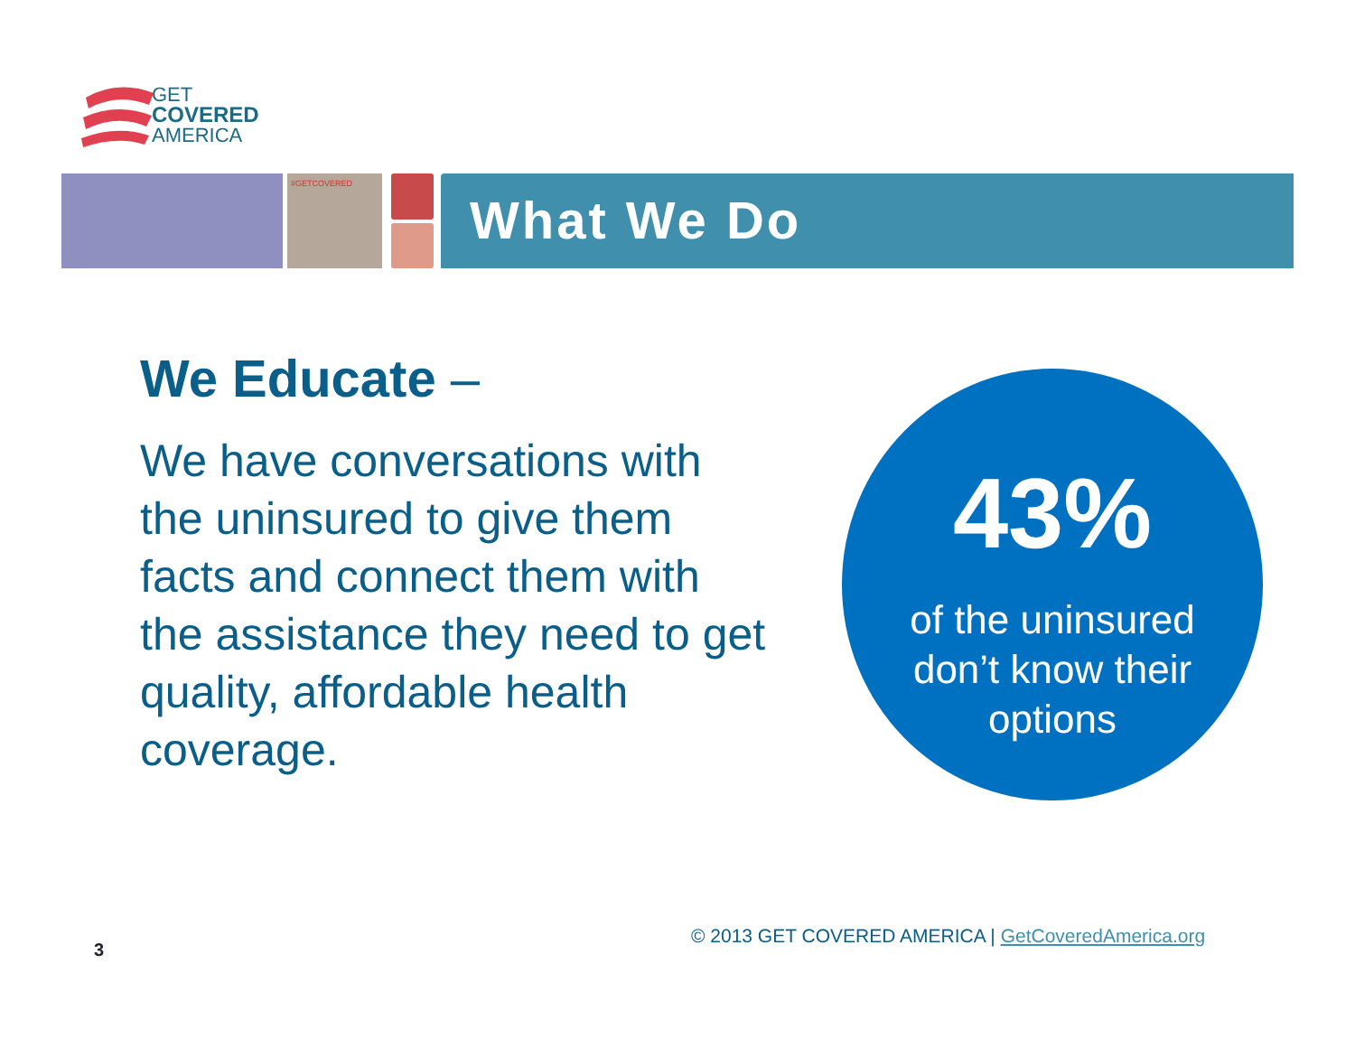GET
COVERED
AMERICA
#GETCOVERED
What We Do
We Educate –
We have conversations with the uninsured to give them facts and connect them with the assistance they need to get quality, affordable health coverage.
43%
of the uninsured
don’t know their
options
3
© 2013 GET COVERED AMERICA | GetCoveredAmerica.org